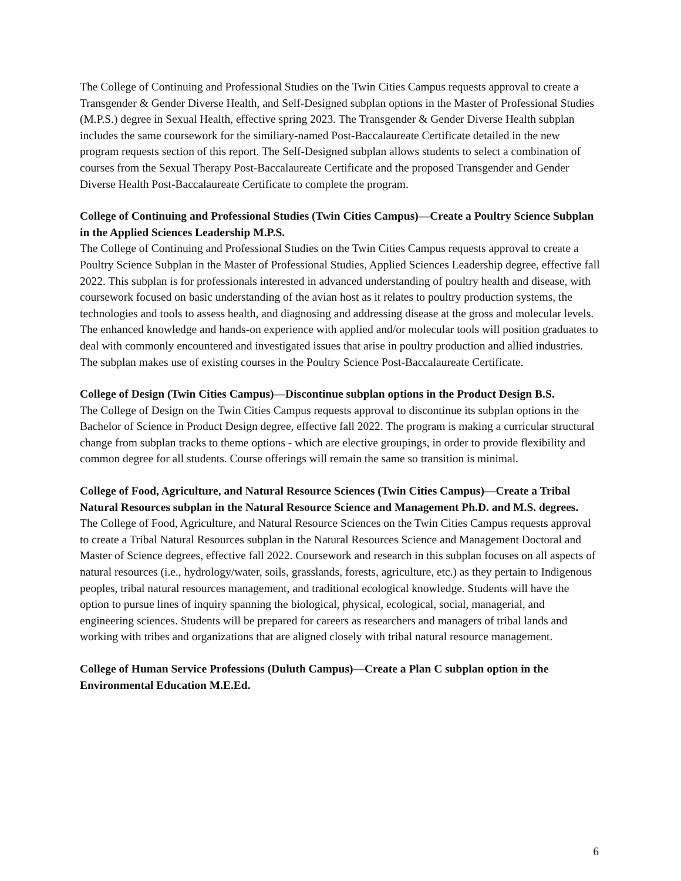The College of Continuing and Professional Studies on the Twin Cities Campus requests approval to create a Transgender & Gender Diverse Health, and Self-Designed subplan options in the Master of Professional Studies (M.P.S.) degree in Sexual Health, effective spring 2023. The Transgender & Gender Diverse Health subplan includes the same coursework for the similiary-named Post-Baccalaureate Certificate detailed in the new program requests section of this report. The Self-Designed subplan allows students to select a combination of courses from the Sexual Therapy Post-Baccalaureate Certificate and the proposed Transgender and Gender Diverse Health Post-Baccalaureate Certificate to complete the program.
College of Continuing and Professional Studies (Twin Cities Campus)—Create a Poultry Science Subplan in the Applied Sciences Leadership M.P.S.
The College of Continuing and Professional Studies on the Twin Cities Campus requests approval to create a Poultry Science Subplan in the Master of Professional Studies, Applied Sciences Leadership degree, effective fall 2022. This subplan is for professionals interested in advanced understanding of poultry health and disease, with coursework focused on basic understanding of the avian host as it relates to poultry production systems, the technologies and tools to assess health, and diagnosing and addressing disease at the gross and molecular levels. The enhanced knowledge and hands-on experience with applied and/or molecular tools will position graduates to deal with commonly encountered and investigated issues that arise in poultry production and allied industries. The subplan makes use of existing courses in the Poultry Science Post-Baccalaureate Certificate.
College of Design (Twin Cities Campus)—Discontinue subplan options in the Product Design B.S.
The College of Design on the Twin Cities Campus requests approval to discontinue its subplan options in the Bachelor of Science in Product Design degree, effective fall 2022. The program is making a curricular structural change from subplan tracks to theme options - which are elective groupings, in order to provide flexibility and common degree for all students. Course offerings will remain the same so transition is minimal.
College of Food, Agriculture, and Natural Resource Sciences (Twin Cities Campus)—Create a Tribal Natural Resources subplan in the Natural Resource Science and Management Ph.D. and M.S. degrees.
The College of Food, Agriculture, and Natural Resource Sciences on the Twin Cities Campus requests approval to create a Tribal Natural Resources subplan in the Natural Resources Science and Management Doctoral and Master of Science degrees, effective fall 2022. Coursework and research in this subplan focuses on all aspects of natural resources (i.e., hydrology/water, soils, grasslands, forests, agriculture, etc.) as they pertain to Indigenous peoples, tribal natural resources management, and traditional ecological knowledge. Students will have the option to pursue lines of inquiry spanning the biological, physical, ecological, social, managerial, and engineering sciences. Students will be prepared for careers as researchers and managers of tribal lands and working with tribes and organizations that are aligned closely with tribal natural resource management.
College of Human Service Professions (Duluth Campus)—Create a Plan C subplan option in the Environmental Education M.E.Ed.
6